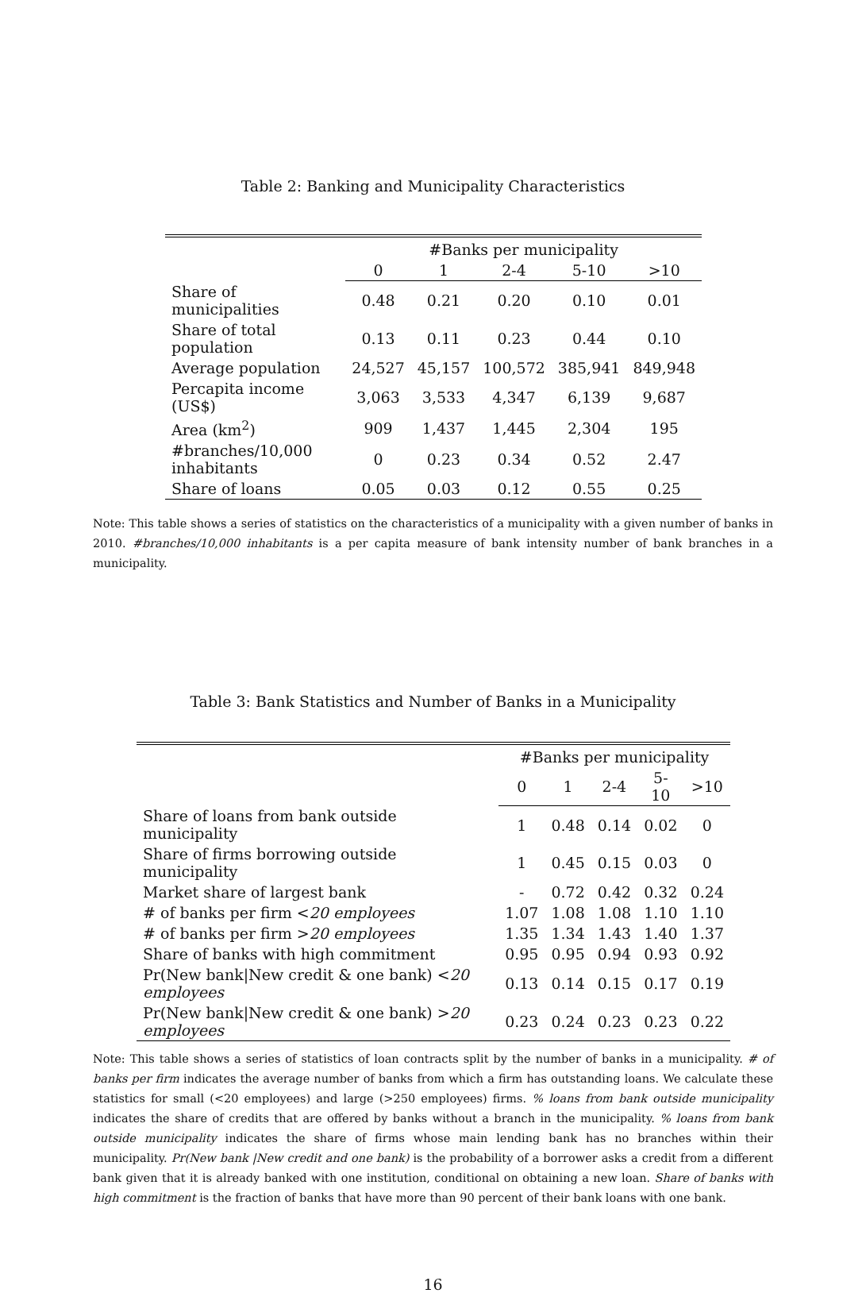Table 2: Banking and Municipality Characteristics
| | #Banks per municipality | | | | |
| | 0 | 1 | 2-4 | 5-10 | >10 |
| Share of municipalities | 0.48 | 0.21 | 0.20 | 0.10 | 0.01 |
| Share of total population | 0.13 | 0.11 | 0.23 | 0.44 | 0.10 |
| Average population | 24,527 | 45,157 | 100,572 | 385,941 | 849,948 |
| Percapita income (US$) | 3,063 | 3,533 | 4,347 | 6,139 | 9,687 |
| Area (km<sup>2</sup>) | 909 | 1,437 | 1,445 | 2,304 | 195 |
| #branches/10,000 inhabitants | 0 | 0.23 | 0.34 | 0.52 | 2.47 |
| Share of loans | 0.05 | 0.03 | 0.12 | 0.55 | 0.25 |
Note: This table shows a series of statistics on the characteristics of a municipality with a given number of banks in 2010. #branches/10,000 inhabitants is a per capita measure of bank intensity number of bank branches in a municipality.
Table 3: Bank Statistics and Number of Banks in a Municipality
| | #Banks per municipality | | | | |
| | 0 | 1 | 2-4 | 5-10 | >10 |
| Share of loans from bank outside municipality | 1 | 0.48 | 0.14 | 0.02 | 0 |
| Share of firms borrowing outside municipality | 1 | 0.45 | 0.15 | 0.03 | 0 |
| Market share of largest bank | - | 0.72 | 0.42 | 0.32 | 0.24 |
| # of banks per firm < 20 employees | 1.07 | 1.08 | 1.08 | 1.10 | 1.10 |
| # of banks per firm > 20 employees | 1.35 | 1.34 | 1.43 | 1.40 | 1.37 |
| Share of banks with high commitment | 0.95 | 0.95 | 0.94 | 0.93 | 0.92 |
| Pr(New bank/New credit & one bank) < 20 employees | 0.13 | 0.14 | 0.15 | 0.17 | 0.19 |
| Pr(New bank/New credit & one bank) > 20 employees | 0.23 | 0.24 | 0.23 | 0.23 | 0.22 |
Note: This table shows a series of statistics of loan contracts split by the number of banks in a municipality. # of banks per firm indicates the average number of banks from which a firm has outstanding loans. We calculate these statistics for small (<20 employees) and large (>250 employees) firms. % loans from bank outside municipality indicates the share of credits that are offered by banks without a branch in the municipality. % loans from bank outside municipality indicates the share of firms whose main lending bank has no branches within their municipality. Pr(New bank |New credit and one bank) is the probability of a borrower asks a credit from a different bank given that it is already banked with one institution, conditional on obtaining a new loan. Share of banks with high commitment is the fraction of banks that have more than 90 percent of their bank loans with one bank.
16